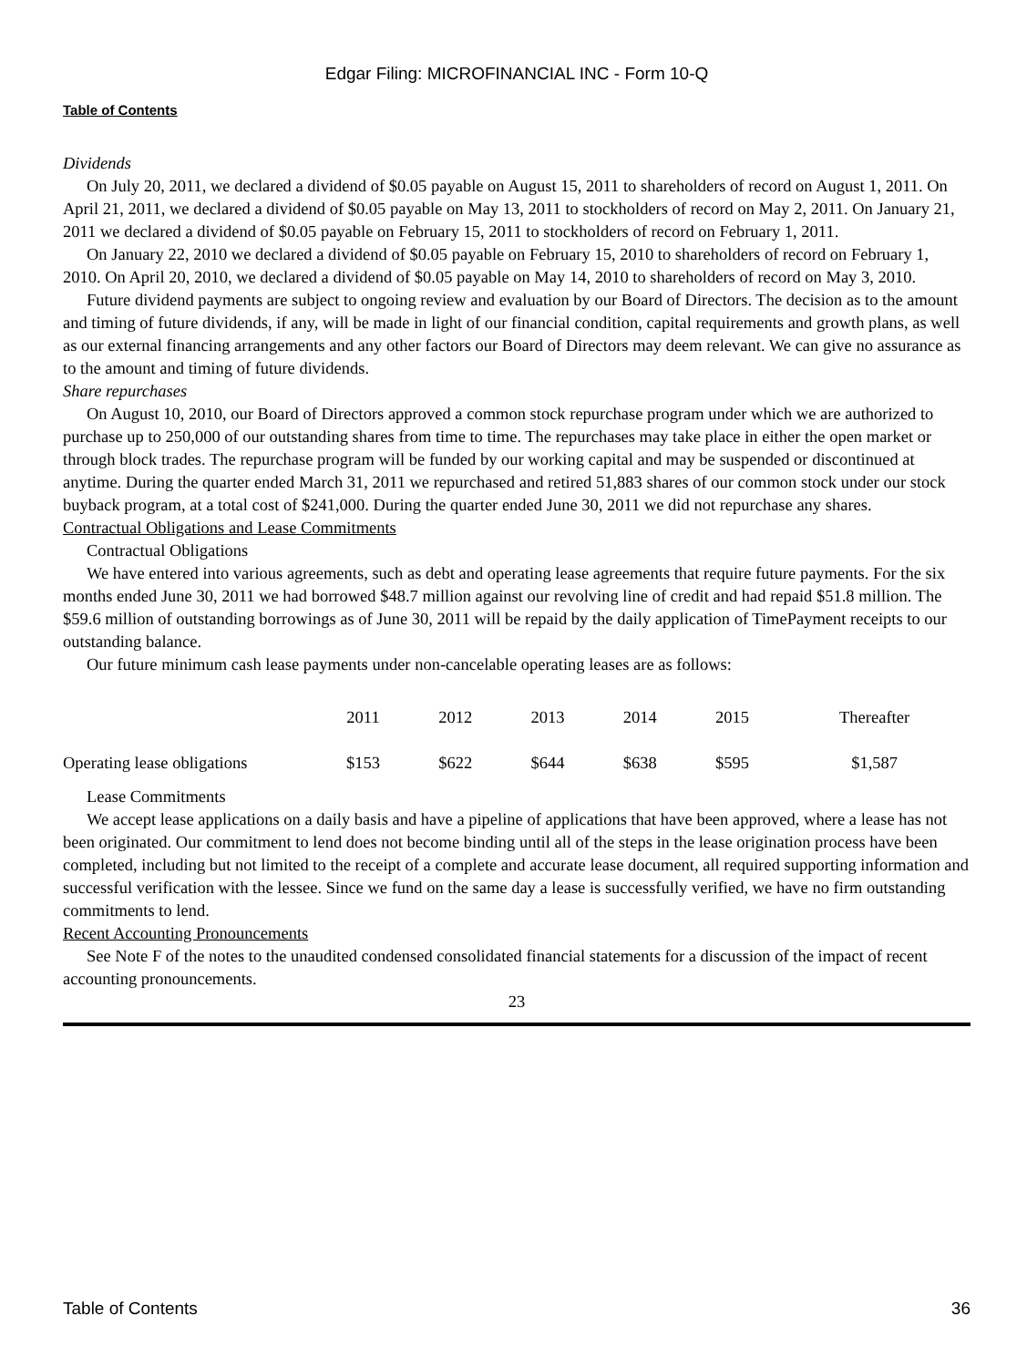Edgar Filing: MICROFINANCIAL INC - Form 10-Q
Table of Contents
Dividends
On July 20, 2011, we declared a dividend of $0.05 payable on August 15, 2011 to shareholders of record on August 1, 2011. On April 21, 2011, we declared a dividend of $0.05 payable on May 13, 2011 to stockholders of record on May 2, 2011. On January 21, 2011 we declared a dividend of $0.05 payable on February 15, 2011 to stockholders of record on February 1, 2011.
On January 22, 2010 we declared a dividend of $0.05 payable on February 15, 2010 to shareholders of record on February 1, 2010. On April 20, 2010, we declared a dividend of $0.05 payable on May 14, 2010 to shareholders of record on May 3, 2010.
Future dividend payments are subject to ongoing review and evaluation by our Board of Directors. The decision as to the amount and timing of future dividends, if any, will be made in light of our financial condition, capital requirements and growth plans, as well as our external financing arrangements and any other factors our Board of Directors may deem relevant. We can give no assurance as to the amount and timing of future dividends.
Share repurchases
On August 10, 2010, our Board of Directors approved a common stock repurchase program under which we are authorized to purchase up to 250,000 of our outstanding shares from time to time. The repurchases may take place in either the open market or through block trades. The repurchase program will be funded by our working capital and may be suspended or discontinued at anytime. During the quarter ended March 31, 2011 we repurchased and retired 51,883 shares of our common stock under our stock buyback program, at a total cost of $241,000. During the quarter ended June 30, 2011 we did not repurchase any shares.
Contractual Obligations and Lease Commitments
Contractual Obligations
We have entered into various agreements, such as debt and operating lease agreements that require future payments. For the six months ended June 30, 2011 we had borrowed $48.7 million against our revolving line of credit and had repaid $51.8 million. The $59.6 million of outstanding borrowings as of June 30, 2011 will be repaid by the daily application of TimePayment receipts to our outstanding balance.
Our future minimum cash lease payments under non-cancelable operating leases are as follows:
| | 2011 | 2012 | 2013 | 2014 | 2015 | Thereafter |
| Operating lease obligations | $153 | $622 | $644 | $638 | $595 | $1,587 |
Lease Commitments
We accept lease applications on a daily basis and have a pipeline of applications that have been approved, where a lease has not been originated. Our commitment to lend does not become binding until all of the steps in the lease origination process have been completed, including but not limited to the receipt of a complete and accurate lease document, all required supporting information and successful verification with the lessee. Since we fund on the same day a lease is successfully verified, we have no firm outstanding commitments to lend.
Recent Accounting Pronouncements
See Note F of the notes to the unaudited condensed consolidated financial statements for a discussion of the impact of recent accounting pronouncements.
23
Table of Contents 36